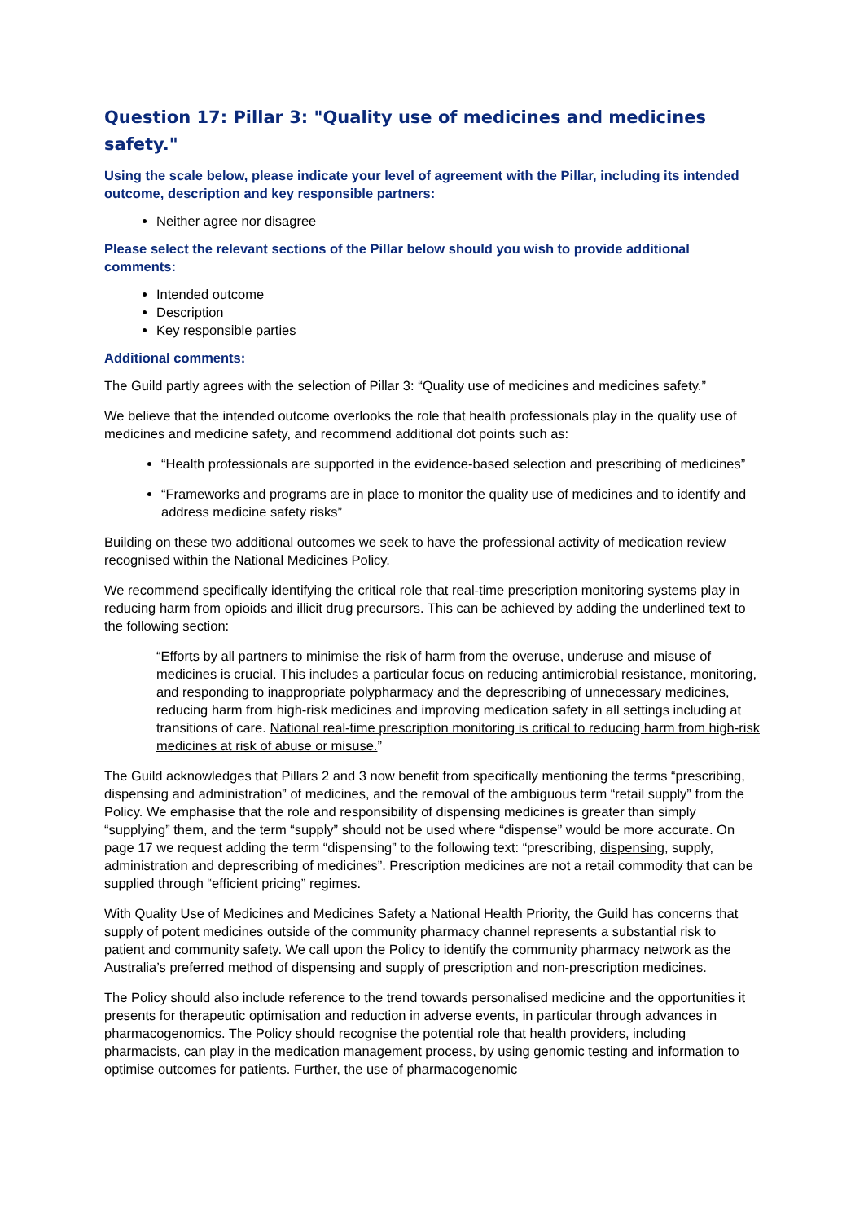Question 17: Pillar 3: "Quality use of medicines and medicines safety."
Using the scale below, please indicate your level of agreement with the Pillar, including its intended outcome, description and key responsible partners:
Neither agree nor disagree
Please select the relevant sections of the Pillar below should you wish to provide additional comments:
Intended outcome
Description
Key responsible parties
Additional comments:
The Guild partly agrees with the selection of Pillar 3: “Quality use of medicines and medicines safety.”
We believe that the intended outcome overlooks the role that health professionals play in the quality use of medicines and medicine safety, and recommend additional dot points such as:
“Health professionals are supported in the evidence-based selection and prescribing of medicines”
“Frameworks and programs are in place to monitor the quality use of medicines and to identify and address medicine safety risks”
Building on these two additional outcomes we seek to have the professional activity of medication review recognised within the National Medicines Policy.
We recommend specifically identifying the critical role that real-time prescription monitoring systems play in reducing harm from opioids and illicit drug precursors. This can be achieved by adding the underlined text to the following section:
“Efforts by all partners to minimise the risk of harm from the overuse, underuse and misuse of medicines is crucial. This includes a particular focus on reducing antimicrobial resistance, monitoring, and responding to inappropriate polypharmacy and the deprescribing of unnecessary medicines, reducing harm from high-risk medicines and improving medication safety in all settings including at transitions of care. National real-time prescription monitoring is critical to reducing harm from high-risk medicines at risk of abuse or misuse.”
The Guild acknowledges that Pillars 2 and 3 now benefit from specifically mentioning the terms “prescribing, dispensing and administration” of medicines, and the removal of the ambiguous term “retail supply” from the Policy. We emphasise that the role and responsibility of dispensing medicines is greater than simply “supplying” them, and the term “supply” should not be used where “dispense” would be more accurate. On page 17 we request adding the term “dispensing” to the following text: “prescribing, dispensing, supply, administration and deprescribing of medicines”. Prescription medicines are not a retail commodity that can be supplied through “efficient pricing” regimes.
With Quality Use of Medicines and Medicines Safety a National Health Priority, the Guild has concerns that supply of potent medicines outside of the community pharmacy channel represents a substantial risk to patient and community safety. We call upon the Policy to identify the community pharmacy network as the Australia’s preferred method of dispensing and supply of prescription and non-prescription medicines.
The Policy should also include reference to the trend towards personalised medicine and the opportunities it presents for therapeutic optimisation and reduction in adverse events, in particular through advances in pharmacogenomics. The Policy should recognise the potential role that health providers, including pharmacists, can play in the medication management process, by using genomic testing and information to optimise outcomes for patients. Further, the use of pharmacogenomic